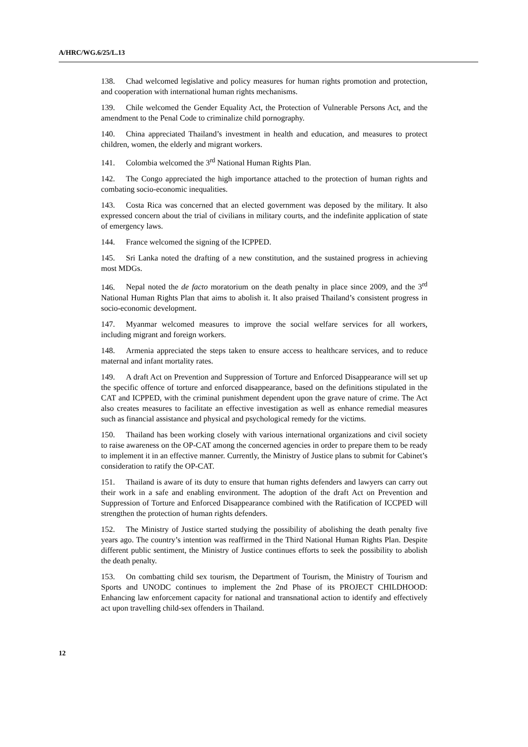A/HRC/WG.6/25/L.13
138. Chad welcomed legislative and policy measures for human rights promotion and protection, and cooperation with international human rights mechanisms.
139. Chile welcomed the Gender Equality Act, the Protection of Vulnerable Persons Act, and the amendment to the Penal Code to criminalize child pornography.
140. China appreciated Thailand’s investment in health and education, and measures to protect children, women, the elderly and migrant workers.
141. Colombia welcomed the 3<sup>rd</sup> National Human Rights Plan.
142. The Congo appreciated the high importance attached to the protection of human rights and combating socio-economic inequalities.
143. Costa Rica was concerned that an elected government was deposed by the military. It also expressed concern about the trial of civilians in military courts, and the indefinite application of state of emergency laws.
144. France welcomed the signing of the ICPPED.
145. Sri Lanka noted the drafting of a new constitution, and the sustained progress in achieving most MDGs.
146. Nepal noted the de facto moratorium on the death penalty in place since 2009, and the 3<sup>rd</sup> National Human Rights Plan that aims to abolish it. It also praised Thailand’s consistent progress in socio-economic development.
147. Myanmar welcomed measures to improve the social welfare services for all workers, including migrant and foreign workers.
148. Armenia appreciated the steps taken to ensure access to healthcare services, and to reduce maternal and infant mortality rates.
149. A draft Act on Prevention and Suppression of Torture and Enforced Disappearance will set up the specific offence of torture and enforced disappearance, based on the definitions stipulated in the CAT and ICPPED, with the criminal punishment dependent upon the grave nature of crime. The Act also creates measures to facilitate an effective investigation as well as enhance remedial measures such as financial assistance and physical and psychological remedy for the victims.
150. Thailand has been working closely with various international organizations and civil society to raise awareness on the OP-CAT among the concerned agencies in order to prepare them to be ready to implement it in an effective manner. Currently, the Ministry of Justice plans to submit for Cabinet’s consideration to ratify the OP-CAT.
151. Thailand is aware of its duty to ensure that human rights defenders and lawyers can carry out their work in a safe and enabling environment. The adoption of the draft Act on Prevention and Suppression of Torture and Enforced Disappearance combined with the Ratification of ICCPED will strengthen the protection of human rights defenders.
152. The Ministry of Justice started studying the possibility of abolishing the death penalty five years ago. The country’s intention was reaffirmed in the Third National Human Rights Plan. Despite different public sentiment, the Ministry of Justice continues efforts to seek the possibility to abolish the death penalty.
153. On combatting child sex tourism, the Department of Tourism, the Ministry of Tourism and Sports and UNODC continues to implement the 2nd Phase of its PROJECT CHILDHOOD: Enhancing law enforcement capacity for national and transnational action to identify and effectively act upon travelling child-sex offenders in Thailand.
12